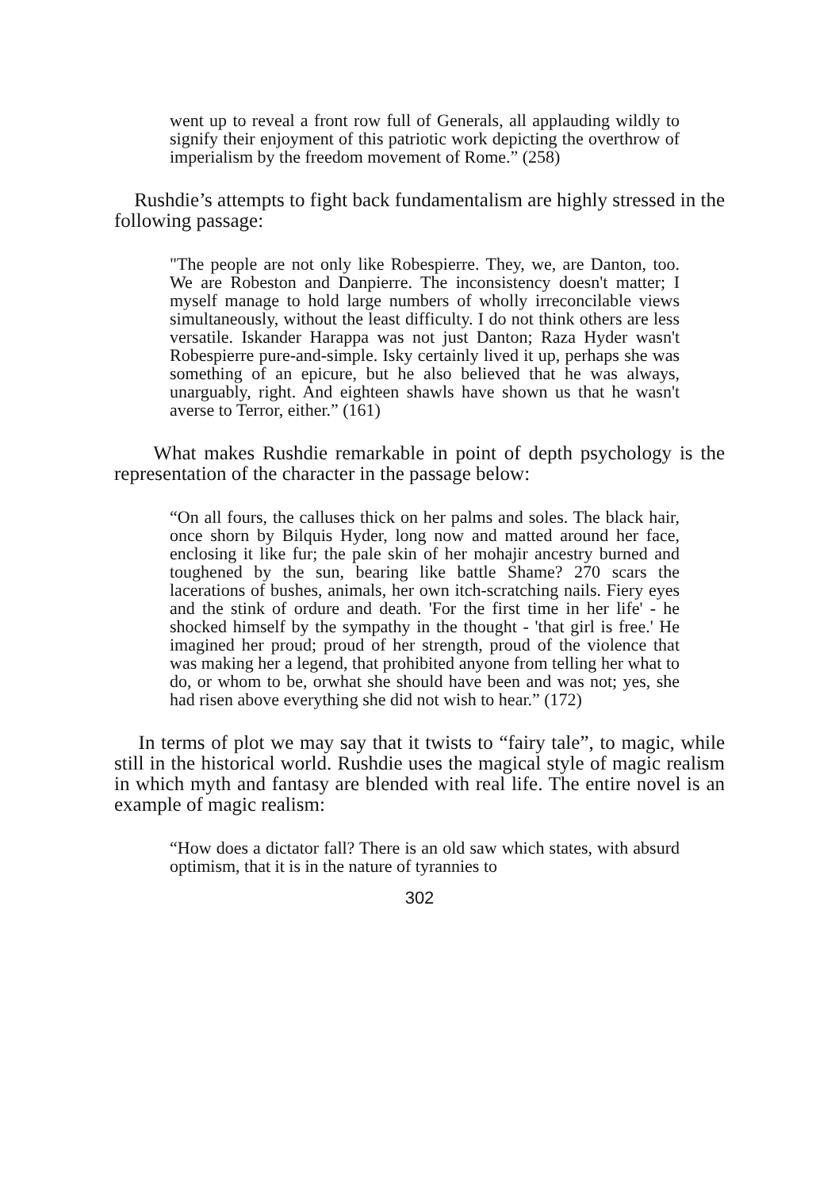went up to reveal a front row full of Generals, all applauding wildly to signify their enjoyment of this patriotic work depicting the overthrow of imperialism by the freedom movement of Rome.” (258)
Rushdie’s attempts to fight back fundamentalism are highly stressed in the following passage:
"The people are not only like Robespierre. They, we, are Danton, too. We are Robeston and Danpierre. The inconsistency doesn't matter; I myself manage to hold large numbers of wholly irreconcilable views simultaneously, without the least difficulty. I do not think others are less versatile. Iskander Harappa was not just Danton; Raza Hyder wasn't Robespierre pure-and-simple. Isky certainly lived it up, perhaps she was something of an epicure, but he also believed that he was always, unarguably, right. And eighteen shawls have shown us that he wasn't averse to Terror, either.” (161)
What makes Rushdie remarkable in point of depth psychology is the representation of the character in the passage below:
“On all fours, the calluses thick on her palms and soles. The black hair, once shorn by Bilquis Hyder, long now and matted around her face, enclosing it like fur; the pale skin of her mohajir ancestry burned and toughened by the sun, bearing like battle Shame? 270 scars the lacerations of bushes, animals, her own itch-scratching nails. Fiery eyes and the stink of ordure and death. 'For the first time in her life' - he shocked himself by the sympathy in the thought - 'that girl is free.' He imagined her proud; proud of her strength, proud of the violence that was making her a legend, that prohibited anyone from telling her what to do, or whom to be, orwhat she should have been and was not; yes, she had risen above everything she did not wish to hear.” (172)
In terms of plot we may say that it twists to “fairy tale”, to magic, while still in the historical world. Rushdie uses the magical style of magic realism in which myth and fantasy are blended with real life. The entire novel is an example of magic realism:
“How does a dictator fall? There is an old saw which states, with absurd optimism, that it is in the nature of tyrannies to
302